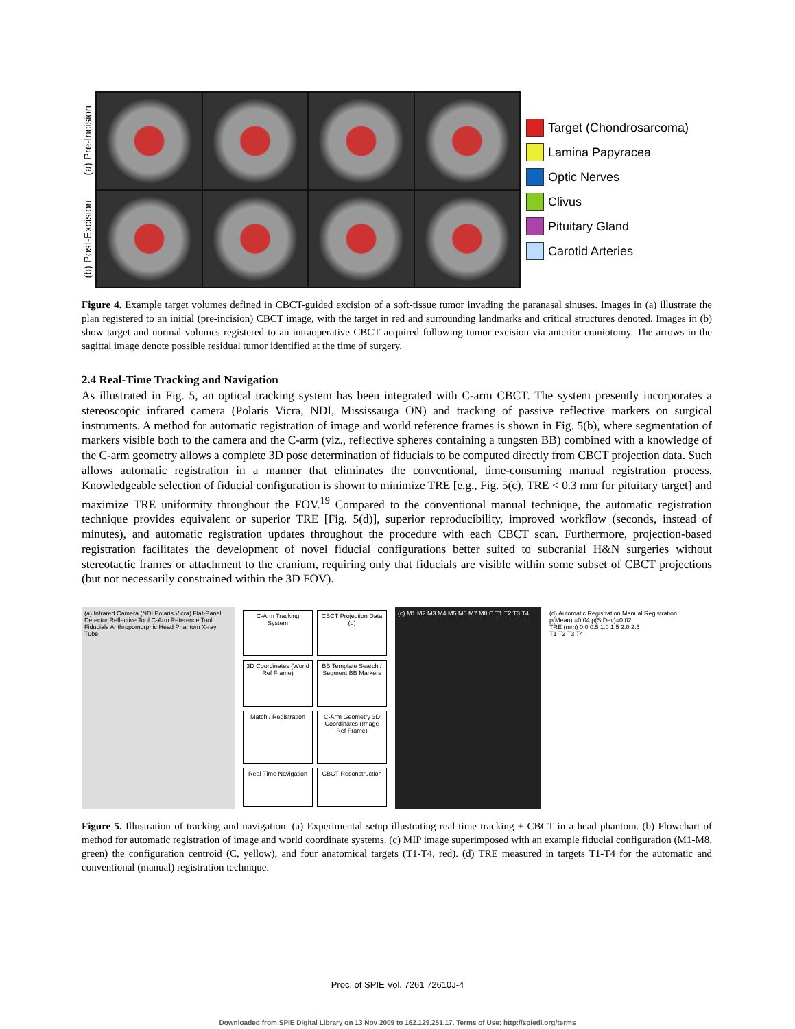(a) Pre-Incision
(b) Post-Excision
Target (Chondrosarcoma)
Lamina Papyracea
Optic Nerves
Clivus
Pituitary Gland
Carotid Arteries
Figure 4. Example target volumes defined in CBCT-guided excision of a soft-tissue tumor invading the paranasal sinuses. Images in (a) illustrate the plan registered to an initial (pre-incision) CBCT image, with the target in red and surrounding landmarks and critical structures denoted. Images in (b) show target and normal volumes registered to an intraoperative CBCT acquired following tumor excision via anterior craniotomy. The arrows in the sagittal image denote possible residual tumor identified at the time of surgery.
2.4 Real-Time Tracking and Navigation
As illustrated in Fig. 5, an optical tracking system has been integrated with C-arm CBCT. The system presently incorporates a stereoscopic infrared camera (Polaris Vicra, NDI, Mississauga ON) and tracking of passive reflective markers on surgical instruments. A method for automatic registration of image and world reference frames is shown in Fig. 5(b), where segmentation of markers visible both to the camera and the C-arm (viz., reflective spheres containing a tungsten BB) combined with a knowledge of the C-arm geometry allows a complete 3D pose determination of fiducials to be computed directly from CBCT projection data. Such allows automatic registration in a manner that eliminates the conventional, time-consuming manual registration process. Knowledgeable selection of fiducial configuration is shown to minimize TRE [e.g., Fig. 5(c), TRE < 0.3 mm for pituitary target] and maximize TRE uniformity throughout the FOV.<sup>19</sup> Compared to the conventional manual technique, the automatic registration technique provides equivalent or superior TRE [Fig. 5(d)], superior reproducibility, improved workflow (seconds, instead of minutes), and automatic registration updates throughout the procedure with each CBCT scan. Furthermore, projection-based registration facilitates the development of novel fiducial configurations better suited to subcranial H&N surgeries without stereotactic frames or attachment to the cranium, requiring only that fiducials are visible within some subset of CBCT projections (but not necessarily constrained within the 3D FOV).
(a) Infrared Camera (NDI Polaris Vicra) Flat-Panel Detector Reflective Tool C-Arm Reference Tool Fiducials Anthropomorphic Head Phantom X-ray Tube
C-Arm Tracking System
CBCT Projection Data (b)
3D Coordinates (World Ref Frame)
BB Template Search / Segment BB Markers
Match / Registration
C-Arm Geometry 3D Coordinates (Image Ref Frame)
Real-Time Navigation
CBCT Reconstruction
(c) M1 M2 M3 M4 M5 M6 M7 M8 C T1 T2 T3 T4
(d) Automatic Registration Manual Registration p(Mean) =0.04 p(StDev)=0.02
TRE (mm) 0.0 0.5 1.0 1.5 2.0 2.5
T1 T2 T3 T4
Figure 5. Illustration of tracking and navigation. (a) Experimental setup illustrating real-time tracking + CBCT in a head phantom. (b) Flowchart of method for automatic registration of image and world coordinate systems. (c) MIP image superimposed with an example fiducial configuration (M1-M8, green) the configuration centroid (C, yellow), and four anatomical targets (T1-T4, red). (d) TRE measured in targets T1-T4 for the automatic and conventional (manual) registration technique.
Proc. of SPIE Vol. 7261 72610J-4
Downloaded from SPIE Digital Library on 13 Nov 2009 to 162.129.251.17. Terms of Use: http://spiedl.org/terms